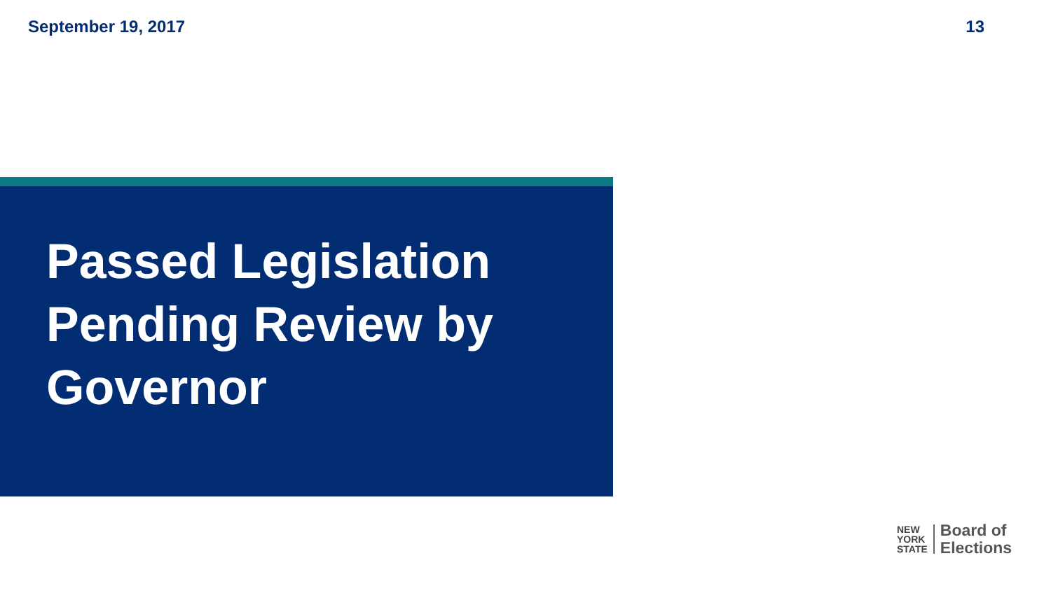September 19, 2017 13
Passed Legislation
Pending Review by
Governor
NEW
YORK
STATE
Board of
Elections